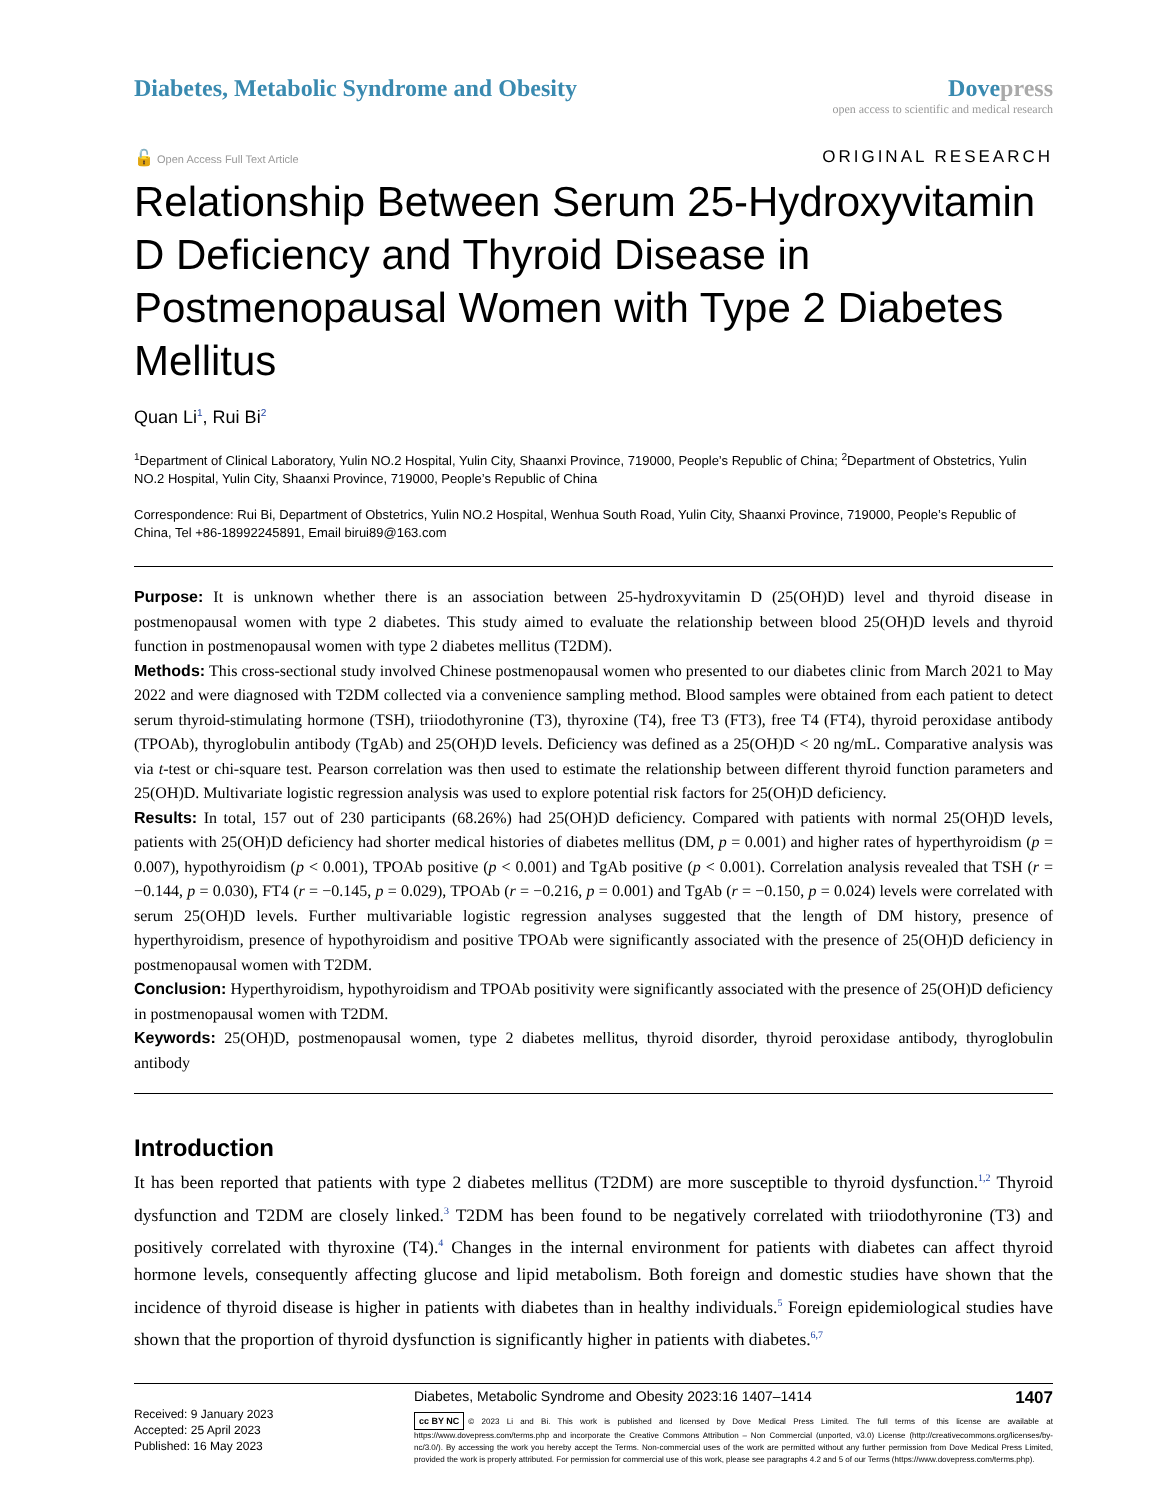Diabetes, Metabolic Syndrome and Obesity
Dove press
open access to scientific and medical research
🔓 Open Access Full Text Article
ORIGINAL RESEARCH
Relationship Between Serum 25-Hydroxyvitamin D Deficiency and Thyroid Disease in Postmenopausal Women with Type 2 Diabetes Mellitus
Quan Li<sup>1</sup>, Rui Bi<sup>2</sup>
<sup>1</sup> Department of Clinical Laboratory, Yulin NO.2 Hospital, Yulin City, Shaanxi Province, 719000, People’s Republic of China; <sup>2</sup>Department of Obstetrics, Yulin NO.2 Hospital, Yulin City, Shaanxi Province, 719000, People’s Republic of China
Correspondence: Rui Bi, Department of Obstetrics, Yulin NO.2 Hospital, Wenhua South Road, Yulin City, Shaanxi Province, 719000, People’s Republic of China, Tel +86-18992245891, Email birui89@163.com
Purpose: It is unknown whether there is an association between 25-hydroxyvitamin D (25(OH)D) level and thyroid disease in postmenopausal women with type 2 diabetes. This study aimed to evaluate the relationship between blood 25(OH)D levels and thyroid function in postmenopausal women with type 2 diabetes mellitus (T2DM).
Methods: This cross-sectional study involved Chinese postmenopausal women who presented to our diabetes clinic from March 2021 to May 2022 and were diagnosed with T2DM collected via a convenience sampling method. Blood samples were obtained from each patient to detect serum thyroid-stimulating hormone (TSH), triiodothyronine (T3), thyroxine (T4), free T3 (FT3), free T4 (FT4), thyroid peroxidase antibody (TPOAb), thyroglobulin antibody (TgAb) and 25(OH)D levels. Deficiency was defined as a 25(OH)D < 20 ng/mL. Comparative analysis was via t-test or chi-square test. Pearson correlation was then used to estimate the relationship between different thyroid function parameters and 25(OH)D. Multivariate logistic regression analysis was used to explore potential risk factors for 25(OH)D deficiency.
Results: In total, 157 out of 230 participants (68.26%) had 25(OH)D deficiency. Compared with patients with normal 25(OH)D levels, patients with 25(OH)D deficiency had shorter medical histories of diabetes mellitus (DM, p = 0.001) and higher rates of hyperthyroidism (p = 0.007), hypothyroidism (p < 0.001), TPOAb positive (p < 0.001) and TgAb positive (p < 0.001). Correlation analysis revealed that TSH (r = −0.144, p = 0.030), FT4 (r = −0.145, p = 0.029), TPOAb (r = −0.216, p = 0.001) and TgAb (r = −0.150, p = 0.024) levels were correlated with serum 25(OH)D levels. Further multivariable logistic regression analyses suggested that the length of DM history, presence of hyperthyroidism, presence of hypothyroidism and positive TPOAb were significantly associated with the presence of 25(OH)D deficiency in postmenopausal women with T2DM.
Conclusion: Hyperthyroidism, hypothyroidism and TPOAb positivity were significantly associated with the presence of 25(OH)D deficiency in postmenopausal women with T2DM.
Keywords: 25(OH)D, postmenopausal women, type 2 diabetes mellitus, thyroid disorder, thyroid peroxidase antibody, thyroglobulin antibody
Introduction
It has been reported that patients with type 2 diabetes mellitus (T2DM) are more susceptible to thyroid dysfunction.<sup>1,2</sup> Thyroid dysfunction and T2DM are closely linked.<sup>3</sup> T2DM has been found to be negatively correlated with triiodothyronine (T3) and positively correlated with thyroxine (T4).<sup>4</sup> Changes in the internal environment for patients with diabetes can affect thyroid hormone levels, consequently affecting glucose and lipid metabolism. Both foreign and domestic studies have shown that the incidence of thyroid disease is higher in patients with diabetes than in healthy individuals.<sup>5</sup> Foreign epidemiological studies have shown that the proportion of thyroid dysfunction is significantly higher in patients with diabetes.<sup>6,7</sup>
Received: 9 January 2023
Accepted: 25 April 2023
Published: 16 May 2023
Diabetes, Metabolic Syndrome and Obesity 2023:16 1407–1414 1407
cc BY NC © 2023 Li and Bi. This work is published and licensed by Dove Medical Press Limited. The full terms of this license are available at https://www.dovepress.com/terms.php and incorporate the Creative Commons Attribution – Non Commercial (unported, v3.0) License (http://creativecommons.org/licenses/by-nc/3.0/). By accessing the work you hereby accept the Terms. Non-commercial uses of the work are permitted without any further permission from Dove Medical Press Limited, provided the work is properly attributed. For permission for commercial use of this work, please see paragraphs 4.2 and 5 of our Terms (https://www.dovepress.com/terms.php).